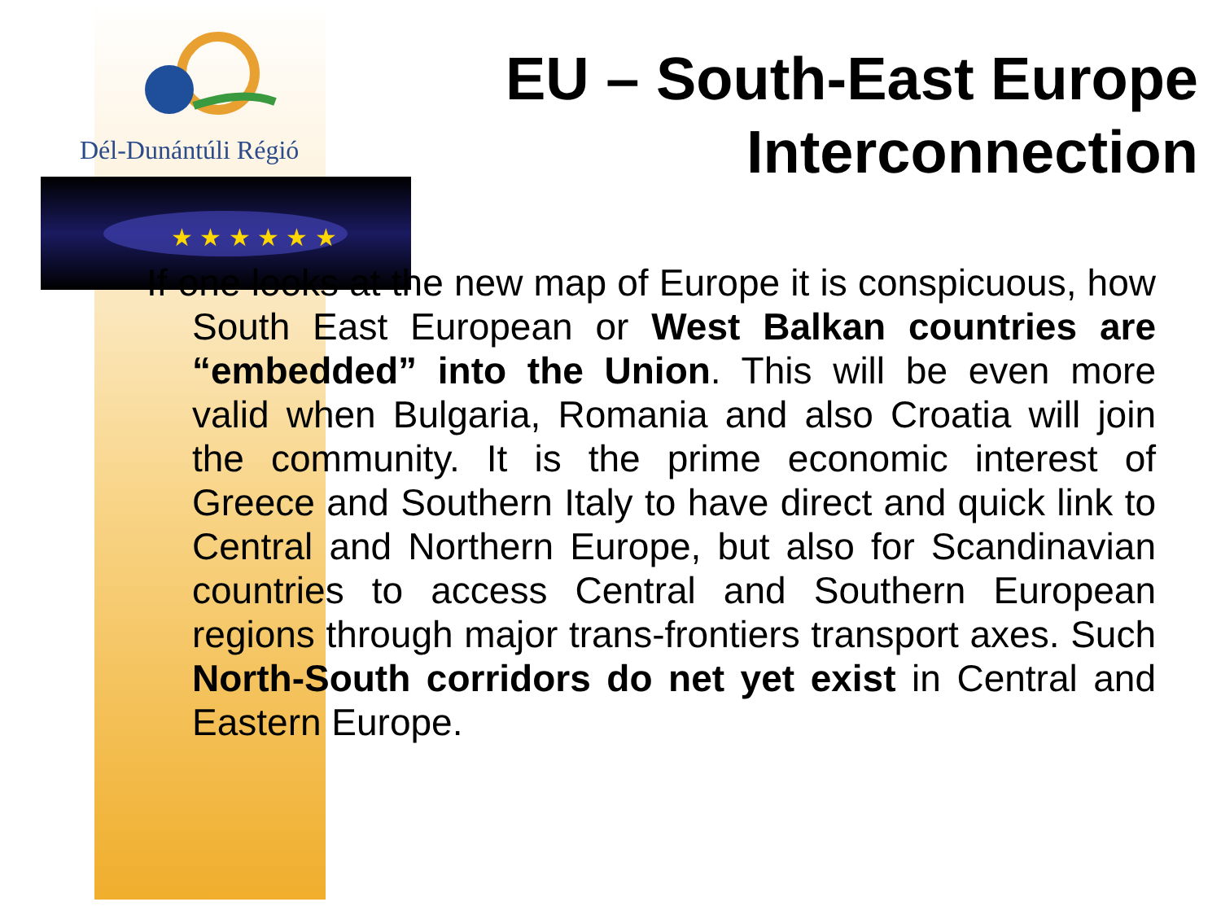Dél-Dunántúli Régió
★ ★ ★ ★ ★ ★
EU – South-East Europe
Interconnection
If one looks at the new map of Europe it is conspicuous, how South East European or West Balkan countries are “embedded” into the Union. This will be even more valid when Bulgaria, Romania and also Croatia will join the community. It is the prime economic interest of Greece and Southern Italy to have direct and quick link to Central and Northern Europe, but also for Scandinavian countries to access Central and Southern European regions through major trans-frontiers transport axes. Such North-South corridors do net yet exist in Central and Eastern Europe.